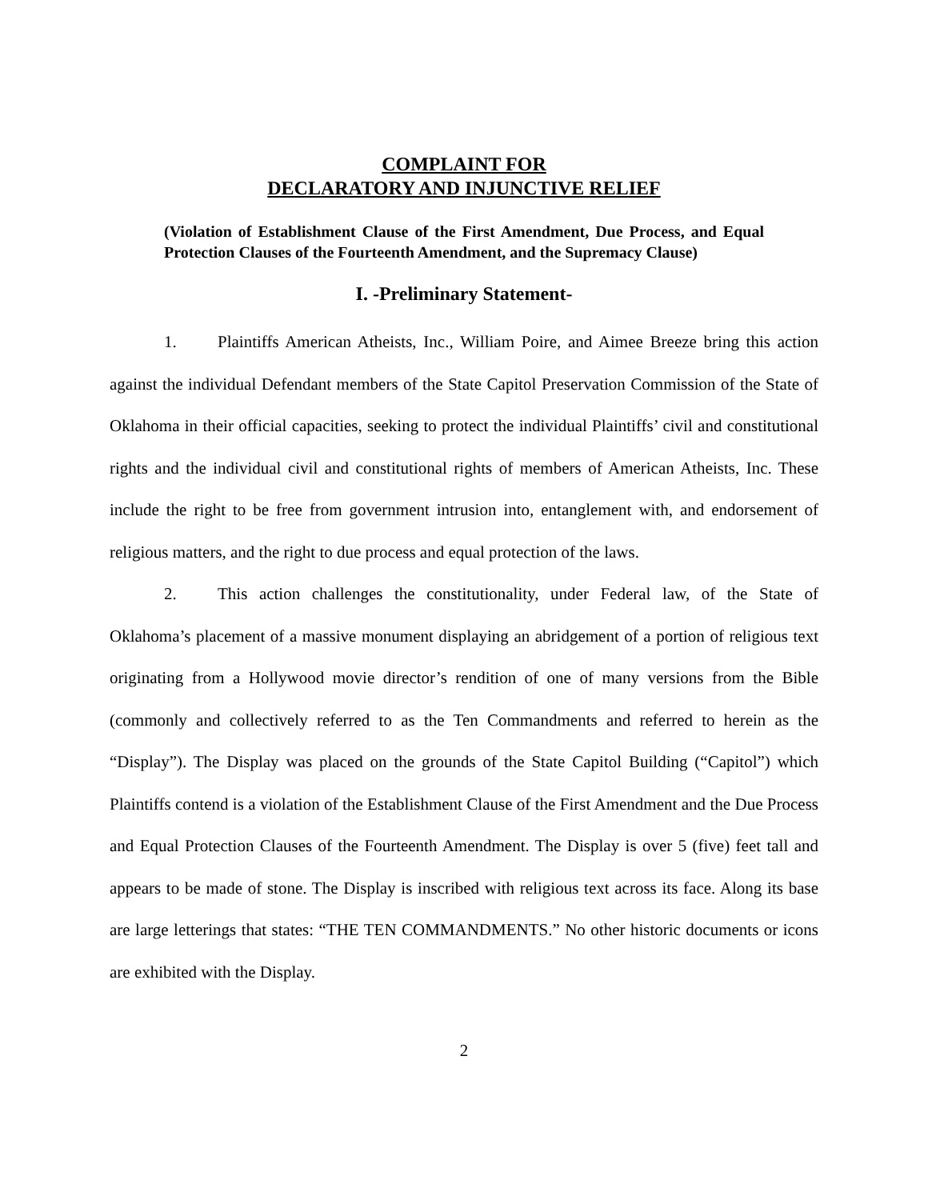COMPLAINT FOR
DECLARATORY AND INJUNCTIVE RELIEF
(Violation of Establishment Clause of the First Amendment, Due Process, and Equal Protection Clauses of the Fourteenth Amendment, and the Supremacy Clause)
I. -Preliminary Statement-
1. Plaintiffs American Atheists, Inc., William Poire, and Aimee Breeze bring this action against the individual Defendant members of the State Capitol Preservation Commission of the State of Oklahoma in their official capacities, seeking to protect the individual Plaintiffs’ civil and constitutional rights and the individual civil and constitutional rights of members of American Atheists, Inc. These include the right to be free from government intrusion into, entanglement with, and endorsement of religious matters, and the right to due process and equal protection of the laws.
2. This action challenges the constitutionality, under Federal law, of the State of Oklahoma’s placement of a massive monument displaying an abridgement of a portion of religious text originating from a Hollywood movie director’s rendition of one of many versions from the Bible (commonly and collectively referred to as the Ten Commandments and referred to herein as the “Display”). The Display was placed on the grounds of the State Capitol Building (“Capitol”) which Plaintiffs contend is a violation of the Establishment Clause of the First Amendment and the Due Process and Equal Protection Clauses of the Fourteenth Amendment. The Display is over 5 (five) feet tall and appears to be made of stone. The Display is inscribed with religious text across its face. Along its base are large letterings that states: “THE TEN COMMANDMENTS.” No other historic documents or icons are exhibited with the Display.
2